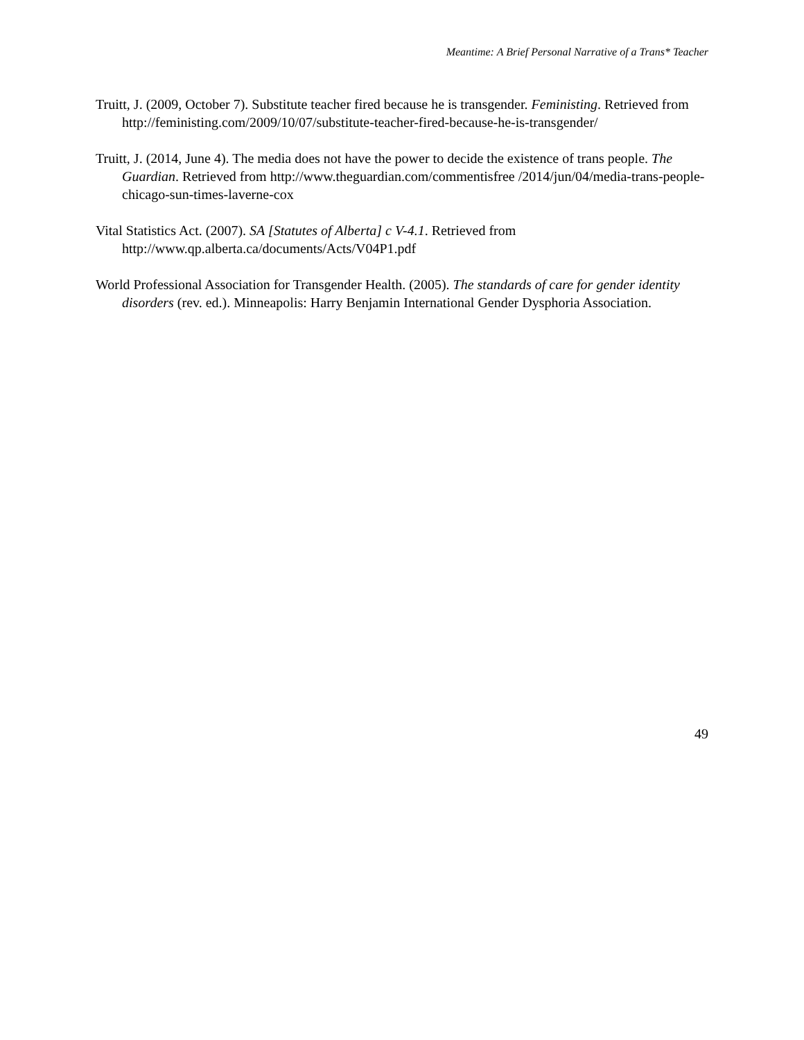Meantime: A Brief Personal Narrative of a Trans* Teacher
Truitt, J. (2009, October 7). Substitute teacher fired because he is transgender. Feministing. Retrieved from http://feministing.com/2009/10/07/substitute-teacher-fired-because-he-is-transgender/
Truitt, J. (2014, June 4). The media does not have the power to decide the existence of trans people. The Guardian. Retrieved from http://www.theguardian.com/commentisfree /2014/jun/04/media-trans-people-chicago-sun-times-laverne-cox
Vital Statistics Act. (2007). SA [Statutes of Alberta] c V-4.1. Retrieved from http://www.qp.alberta.ca/documents/Acts/V04P1.pdf
World Professional Association for Transgender Health. (2005). The standards of care for gender identity disorders (rev. ed.). Minneapolis: Harry Benjamin International Gender Dysphoria Association.
49